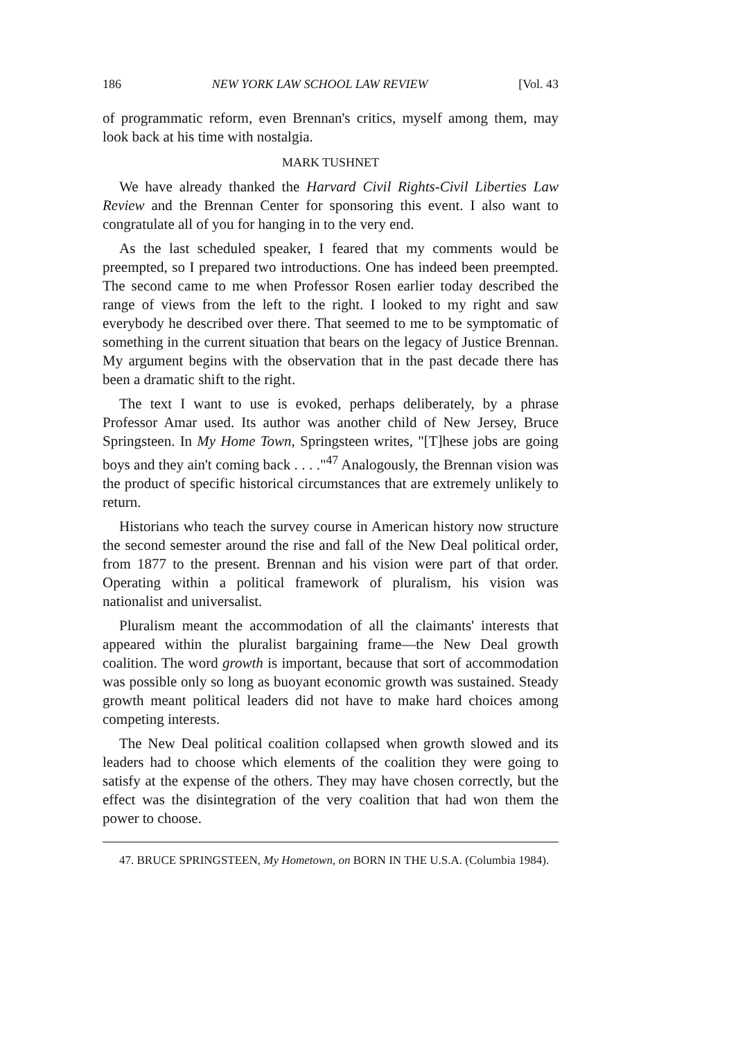186 NEW YORK LAW SCHOOL LAW REVIEW [Vol. 43
of programmatic reform, even Brennan's critics, myself among them, may look back at his time with nostalgia.
MARK TUSHNET
We have already thanked the Harvard Civil Rights-Civil Liberties Law Review and the Brennan Center for sponsoring this event. I also want to congratulate all of you for hanging in to the very end.
As the last scheduled speaker, I feared that my comments would be preempted, so I prepared two introductions. One has indeed been preempted. The second came to me when Professor Rosen earlier today described the range of views from the left to the right. I looked to my right and saw everybody he described over there. That seemed to me to be symptomatic of something in the current situation that bears on the legacy of Justice Brennan. My argument begins with the observation that in the past decade there has been a dramatic shift to the right.
The text I want to use is evoked, perhaps deliberately, by a phrase Professor Amar used. Its author was another child of New Jersey, Bruce Springsteen. In My Home Town, Springsteen writes, "[T]hese jobs are going boys and they ain't coming back . . . ."<sup>47</sup> Analogously, the Brennan vision was the product of specific historical circumstances that are extremely unlikely to return.
Historians who teach the survey course in American history now structure the second semester around the rise and fall of the New Deal political order, from 1877 to the present. Brennan and his vision were part of that order. Operating within a political framework of pluralism, his vision was nationalist and universalist.
Pluralism meant the accommodation of all the claimants' interests that appeared within the pluralist bargaining frame—the New Deal growth coalition. The word growth is important, because that sort of accommodation was possible only so long as buoyant economic growth was sustained. Steady growth meant political leaders did not have to make hard choices among competing interests.
The New Deal political coalition collapsed when growth slowed and its leaders had to choose which elements of the coalition they were going to satisfy at the expense of the others. They may have chosen correctly, but the effect was the disintegration of the very coalition that had won them the power to choose.
47. BRUCE SPRINGSTEEN, My Hometown, on BORN IN THE U.S.A. (Columbia 1984).